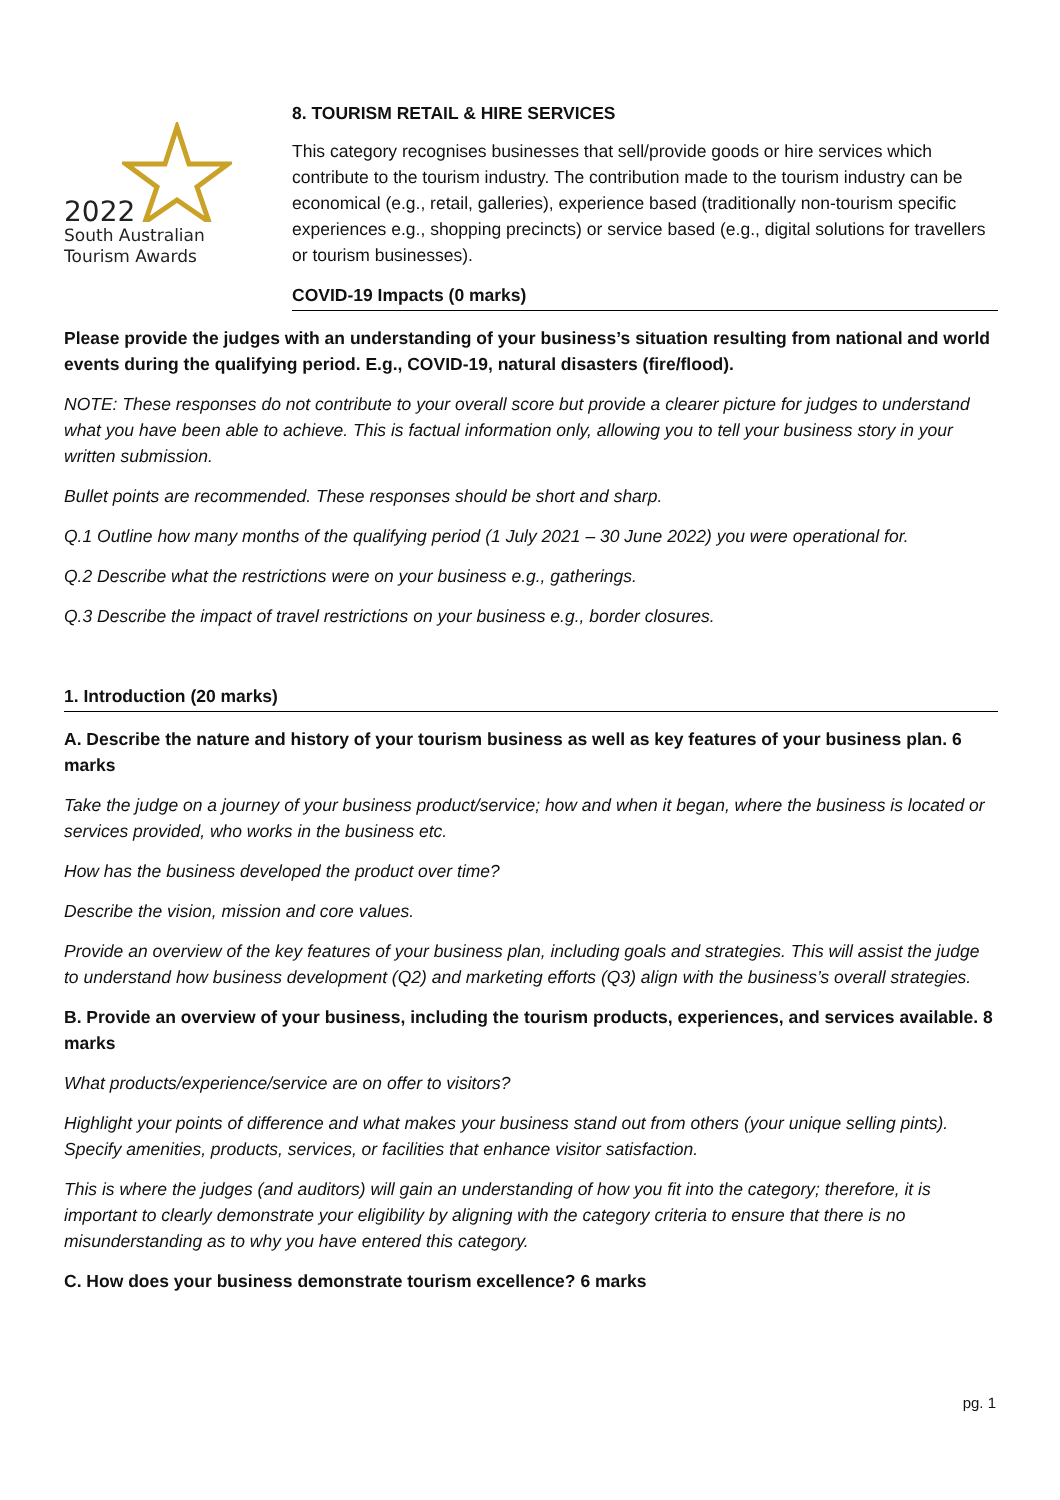2022
South Australian
Tourism Awards
8. TOURISM RETAIL & HIRE SERVICES
This category recognises businesses that sell/provide goods or hire services which contribute to the tourism industry. The contribution made to the tourism industry can be economical (e.g., retail, galleries), experience based (traditionally non-tourism specific experiences e.g., shopping precincts) or service based (e.g., digital solutions for travellers or tourism businesses).
COVID-19 Impacts (0 marks)
Please provide the judges with an understanding of your business’s situation resulting from national and world events during the qualifying period. E.g., COVID-19, natural disasters (fire/flood).
NOTE: These responses do not contribute to your overall score but provide a clearer picture for judges to understand what you have been able to achieve. This is factual information only, allowing you to tell your business story in your written submission.
Bullet points are recommended. These responses should be short and sharp.
Q.1 Outline how many months of the qualifying period (1 July 2021 – 30 June 2022) you were operational for.
Q.2 Describe what the restrictions were on your business e.g., gatherings.
Q.3 Describe the impact of travel restrictions on your business e.g., border closures.
1. Introduction (20 marks)
A. Describe the nature and history of your tourism business as well as key features of your business plan. 6 marks
Take the judge on a journey of your business product/service; how and when it began, where the business is located or services provided, who works in the business etc.
How has the business developed the product over time?
Describe the vision, mission and core values.
Provide an overview of the key features of your business plan, including goals and strategies. This will assist the judge to understand how business development (Q2) and marketing efforts (Q3) align with the business’s overall strategies.
B. Provide an overview of your business, including the tourism products, experiences, and services available. 8 marks
What products/experience/service are on offer to visitors?
Highlight your points of difference and what makes your business stand out from others (your unique selling pints). Specify amenities, products, services, or facilities that enhance visitor satisfaction.
This is where the judges (and auditors) will gain an understanding of how you fit into the category; therefore, it is important to clearly demonstrate your eligibility by aligning with the category criteria to ensure that there is no misunderstanding as to why you have entered this category.
C. How does your business demonstrate tourism excellence? 6 marks
pg. 1